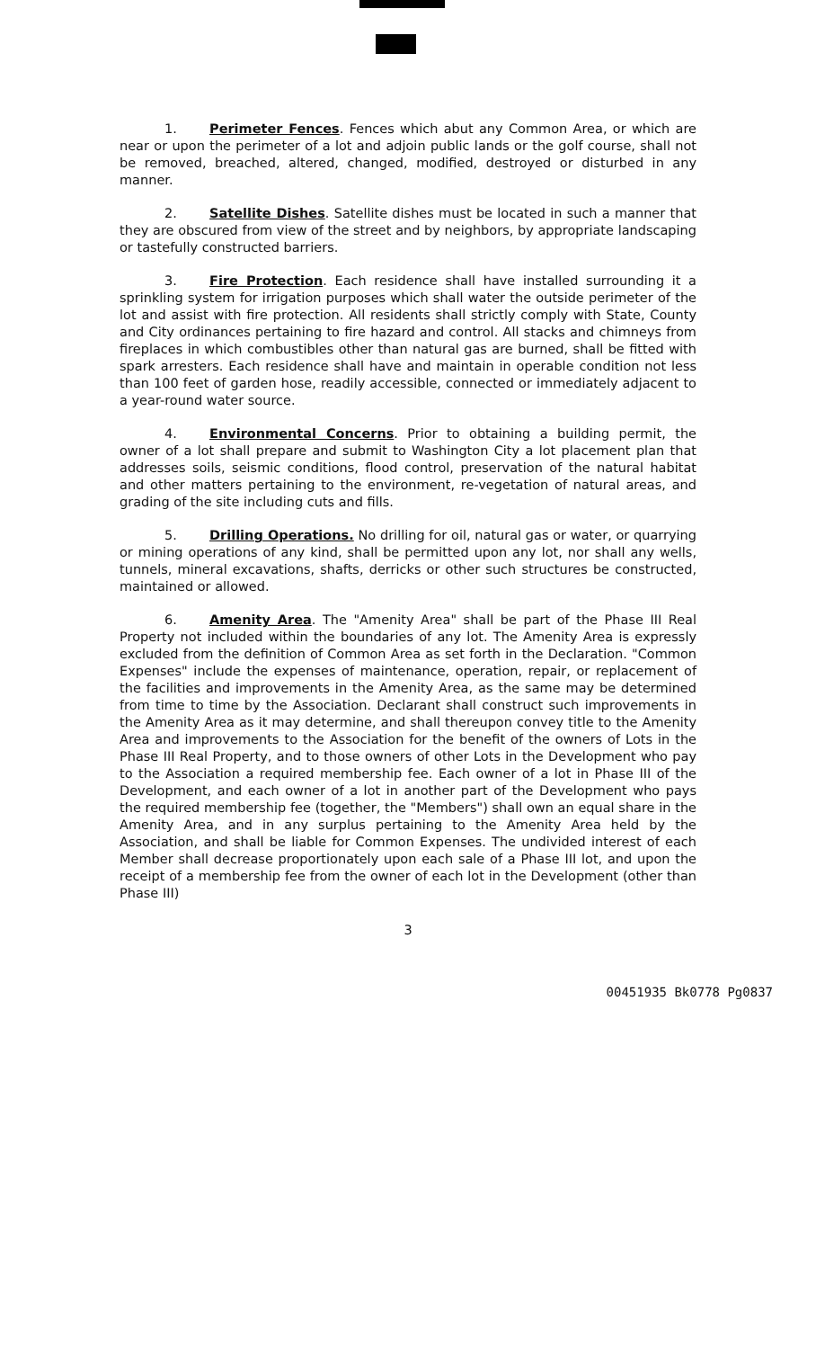1. Perimeter Fences. Fences which abut any Common Area, or which are near or upon the perimeter of a lot and adjoin public lands or the golf course, shall not be removed, breached, altered, changed, modified, destroyed or disturbed in any manner.
2. Satellite Dishes. Satellite dishes must be located in such a manner that they are obscured from view of the street and by neighbors, by appropriate landscaping or tastefully constructed barriers.
3. Fire Protection. Each residence shall have installed surrounding it a sprinkling system for irrigation purposes which shall water the outside perimeter of the lot and assist with fire protection. All residents shall strictly comply with State, County and City ordinances pertaining to fire hazard and control. All stacks and chimneys from fireplaces in which combustibles other than natural gas are burned, shall be fitted with spark arresters. Each residence shall have and maintain in operable condition not less than 100 feet of garden hose, readily accessible, connected or immediately adjacent to a year-round water source.
4. Environmental Concerns. Prior to obtaining a building permit, the owner of a lot shall prepare and submit to Washington City a lot placement plan that addresses soils, seismic conditions, flood control, preservation of the natural habitat and other matters pertaining to the environment, re-vegetation of natural areas, and grading of the site including cuts and fills.
5. Drilling Operations. No drilling for oil, natural gas or water, or quarrying or mining operations of any kind, shall be permitted upon any lot, nor shall any wells, tunnels, mineral excavations, shafts, derricks or other such structures be constructed, maintained or allowed.
6. Amenity Area. The "Amenity Area" shall be part of the Phase III Real Property not included within the boundaries of any lot. The Amenity Area is expressly excluded from the definition of Common Area as set forth in the Declaration. "Common Expenses" include the expenses of maintenance, operation, repair, or replacement of the facilities and improvements in the Amenity Area, as the same may be determined from time to time by the Association. Declarant shall construct such improvements in the Amenity Area as it may determine, and shall thereupon convey title to the Amenity Area and improvements to the Association for the benefit of the owners of Lots in the Phase III Real Property, and to those owners of other Lots in the Development who pay to the Association a required membership fee. Each owner of a lot in Phase III of the Development, and each owner of a lot in another part of the Development who pays the required membership fee (together, the "Members") shall own an equal share in the Amenity Area, and in any surplus pertaining to the Amenity Area held by the Association, and shall be liable for Common Expenses. The undivided interest of each Member shall decrease proportionately upon each sale of a Phase III lot, and upon the receipt of a membership fee from the owner of each lot in the Development (other than Phase III)
3
00451935 Bk0778 Pg0837